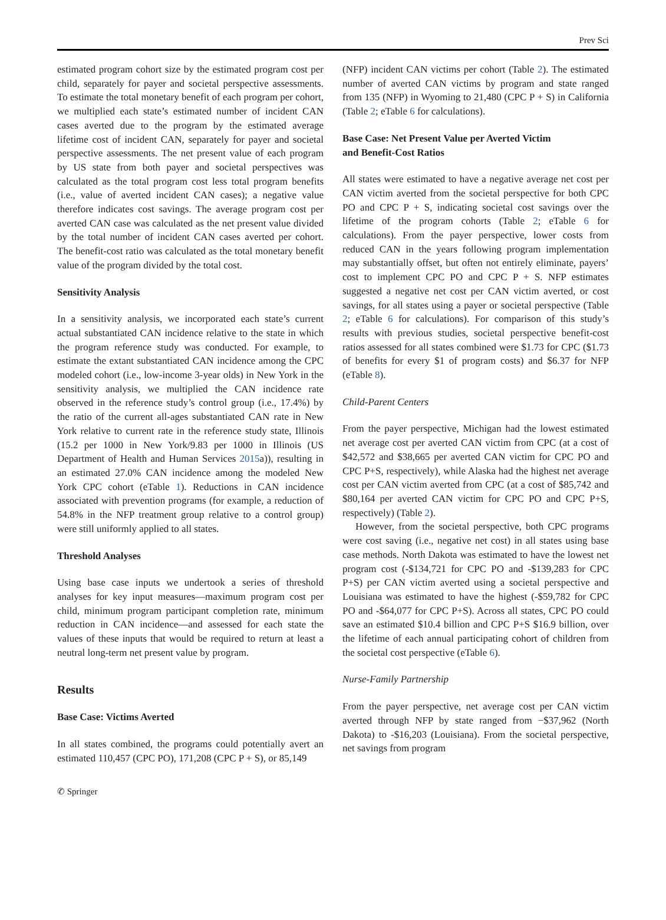Prev Sci
estimated program cohort size by the estimated program cost per child, separately for payer and societal perspective assessments. To estimate the total monetary benefit of each program per cohort, we multiplied each state’s estimated number of incident CAN cases averted due to the program by the estimated average lifetime cost of incident CAN, separately for payer and societal perspective assessments. The net present value of each program by US state from both payer and societal perspectives was calculated as the total program cost less total program benefits (i.e., value of averted incident CAN cases); a negative value therefore indicates cost savings. The average program cost per averted CAN case was calculated as the net present value divided by the total number of incident CAN cases averted per cohort. The benefit-cost ratio was calculated as the total monetary benefit value of the program divided by the total cost.
Sensitivity Analysis
In a sensitivity analysis, we incorporated each state’s current actual substantiated CAN incidence relative to the state in which the program reference study was conducted. For example, to estimate the extant substantiated CAN incidence among the CPC modeled cohort (i.e., low-income 3-year olds) in New York in the sensitivity analysis, we multiplied the CAN incidence rate observed in the reference study’s control group (i.e., 17.4%) by the ratio of the current all-ages substantiated CAN rate in New York relative to current rate in the reference study state, Illinois (15.2 per 1000 in New York/9.83 per 1000 in Illinois (US Department of Health and Human Services 2015a)), resulting in an estimated 27.0% CAN incidence among the modeled New York CPC cohort (eTable 1). Reductions in CAN incidence associated with prevention programs (for example, a reduction of 54.8% in the NFP treatment group relative to a control group) were still uniformly applied to all states.
Threshold Analyses
Using base case inputs we undertook a series of threshold analyses for key input measures—maximum program cost per child, minimum program participant completion rate, minimum reduction in CAN incidence—and assessed for each state the values of these inputs that would be required to return at least a neutral long-term net present value by program.
Results
Base Case: Victims Averted
In all states combined, the programs could potentially avert an estimated 110,457 (CPC PO), 171,208 (CPC P + S), or 85,149
(NFP) incident CAN victims per cohort (Table 2). The estimated number of averted CAN victims by program and state ranged from 135 (NFP) in Wyoming to 21,480 (CPC P + S) in California (Table 2; eTable 6 for calculations).
Base Case: Net Present Value per Averted Victim
and Benefit-Cost Ratios
All states were estimated to have a negative average net cost per CAN victim averted from the societal perspective for both CPC PO and CPC P + S, indicating societal cost savings over the lifetime of the program cohorts (Table 2; eTable 6 for calculations). From the payer perspective, lower costs from reduced CAN in the years following program implementation may substantially offset, but often not entirely eliminate, payers’ cost to implement CPC PO and CPC P + S. NFP estimates suggested a negative net cost per CAN victim averted, or cost savings, for all states using a payer or societal perspective (Table 2; eTable 6 for calculations). For comparison of this study’s results with previous studies, societal perspective benefit-cost ratios assessed for all states combined were $1.73 for CPC ($1.73 of benefits for every $1 of program costs) and $6.37 for NFP (eTable 8).
Child-Parent Centers
From the payer perspective, Michigan had the lowest estimated net average cost per averted CAN victim from CPC (at a cost of $42,572 and $38,665 per averted CAN victim for CPC PO and CPC P+S, respectively), while Alaska had the highest net average cost per CAN victim averted from CPC (at a cost of $85,742 and $80,164 per averted CAN victim for CPC PO and CPC P+S, respectively) (Table 2).
However, from the societal perspective, both CPC programs were cost saving (i.e., negative net cost) in all states using base case methods. North Dakota was estimated to have the lowest net program cost (-$134,721 for CPC PO and -$139,283 for CPC P+S) per CAN victim averted using a societal perspective and Louisiana was estimated to have the highest (-$59,782 for CPC PO and -$64,077 for CPC P+S). Across all states, CPC PO could save an estimated $10.4 billion and CPC P+S $16.9 billion, over the lifetime of each annual participating cohort of children from the societal cost perspective (eTable 6).
Nurse-Family Partnership
From the payer perspective, net average cost per CAN victim averted through NFP by state ranged from −$37,962 (North Dakota) to -$16,203 (Louisiana). From the societal perspective, net savings from program
✆ Springer